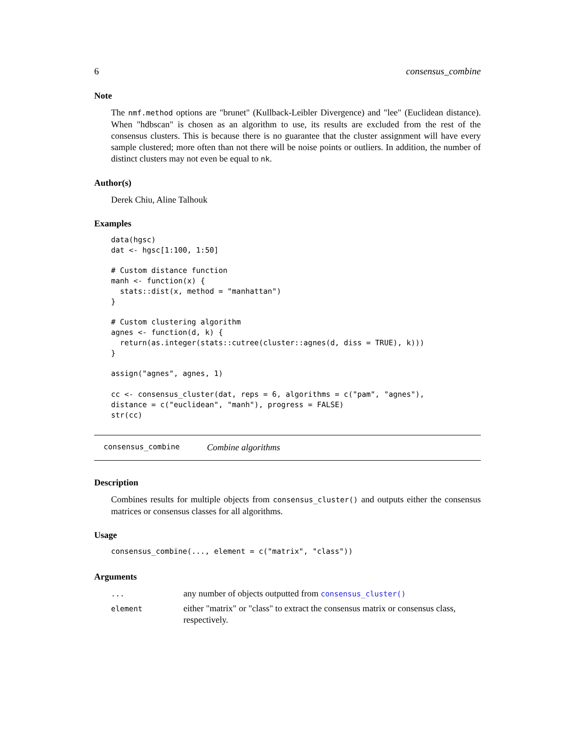6 consensus_combine
Note
The nmf.method options are "brunet" (Kullback-Leibler Divergence) and "lee" (Euclidean distance). When "hdbscan" is chosen as an algorithm to use, its results are excluded from the rest of the consensus clusters. This is because there is no guarantee that the cluster assignment will have every sample clustered; more often than not there will be noise points or outliers. In addition, the number of distinct clusters may not even be equal to nk.
Author(s)
Derek Chiu, Aline Talhouk
Examples
data(hgsc)
dat <- hgsc[1:100, 1:50]

# Custom distance function
manh <- function(x) {
  stats::dist(x, method = "manhattan")
}

# Custom clustering algorithm
agnes <- function(d, k) {
  return(as.integer(stats::cutree(cluster::agnes(d, diss = TRUE), k)))
}

assign("agnes", agnes, 1)

cc <- consensus_cluster(dat, reps = 6, algorithms = c("pam", "agnes"),
distance = c("euclidean", "manh"), progress = FALSE)
str(cc)
consensus_combine Combine algorithms
Description
Combines results for multiple objects from consensus_cluster() and outputs either the consensus matrices or consensus classes for all algorithms.
Usage
consensus_combine(..., element = c("matrix", "class"))
Arguments
| ... | any number of objects outputted from consensus_cluster() |
| element | either "matrix" or "class" to extract the consensus matrix or consensus class, respectively. |